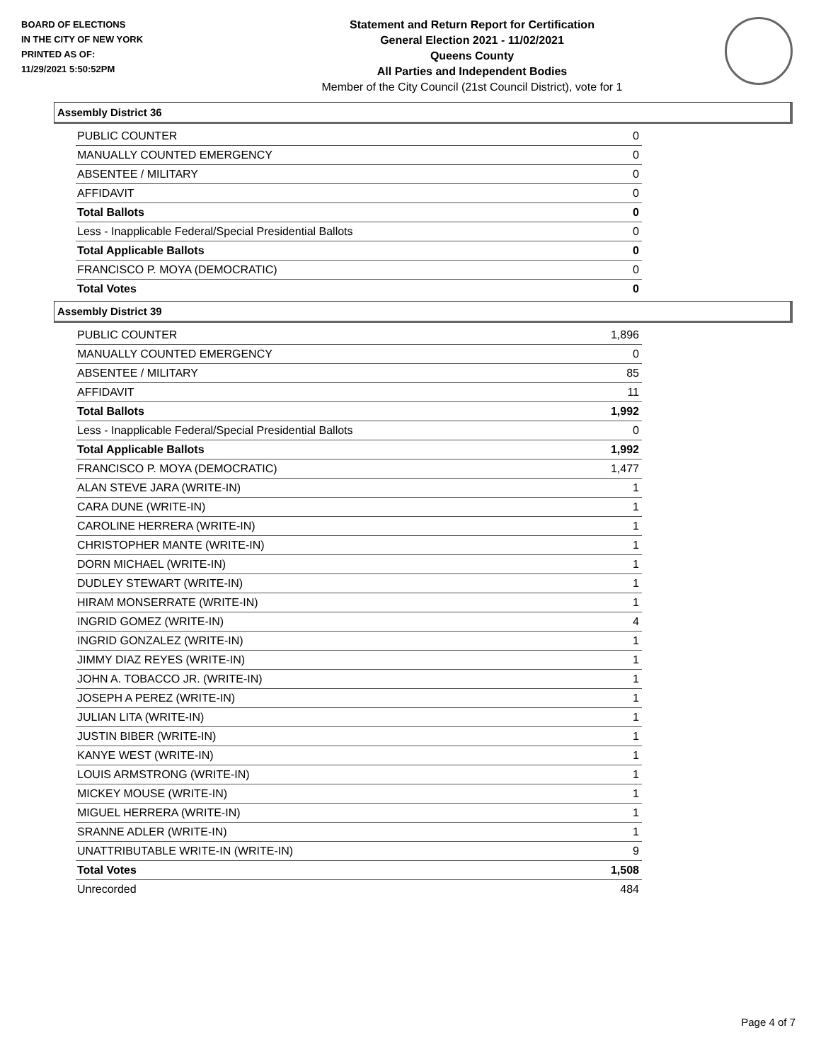BOARD OF ELECTIONS
IN THE CITY OF NEW YORK
PRINTED AS OF:
11/29/2021 5:50:52PM
Statement and Return Report for Certification
General Election 2021 - 11/02/2021
Queens County
All Parties and Independent Bodies
Member of the City Council (21st Council District), vote for 1
Assembly District 36
| PUBLIC COUNTER | 0 |
| MANUALLY COUNTED EMERGENCY | 0 |
| ABSENTEE / MILITARY | 0 |
| AFFIDAVIT | 0 |
| Total Ballots | 0 |
| Less - Inapplicable Federal/Special Presidential Ballots | 0 |
| Total Applicable Ballots | 0 |
| FRANCISCO P. MOYA (DEMOCRATIC) | 0 |
| Total Votes | 0 |
Assembly District 39
| PUBLIC COUNTER | 1,896 |
| MANUALLY COUNTED EMERGENCY | 0 |
| ABSENTEE / MILITARY | 85 |
| AFFIDAVIT | 11 |
| Total Ballots | 1,992 |
| Less - Inapplicable Federal/Special Presidential Ballots | 0 |
| Total Applicable Ballots | 1,992 |
| FRANCISCO P. MOYA (DEMOCRATIC) | 1,477 |
| ALAN STEVE JARA (WRITE-IN) | 1 |
| CARA DUNE (WRITE-IN) | 1 |
| CAROLINE HERRERA (WRITE-IN) | 1 |
| CHRISTOPHER MANTE (WRITE-IN) | 1 |
| DORN MICHAEL (WRITE-IN) | 1 |
| DUDLEY STEWART (WRITE-IN) | 1 |
| HIRAM MONSERRATE (WRITE-IN) | 1 |
| INGRID GOMEZ (WRITE-IN) | 4 |
| INGRID GONZALEZ (WRITE-IN) | 1 |
| JIMMY DIAZ REYES (WRITE-IN) | 1 |
| JOHN A. TOBACCO JR. (WRITE-IN) | 1 |
| JOSEPH A PEREZ (WRITE-IN) | 1 |
| JULIAN LITA (WRITE-IN) | 1 |
| JUSTIN BIBER (WRITE-IN) | 1 |
| KANYE WEST (WRITE-IN) | 1 |
| LOUIS ARMSTRONG (WRITE-IN) | 1 |
| MICKEY MOUSE (WRITE-IN) | 1 |
| MIGUEL HERRERA (WRITE-IN) | 1 |
| SRANNE ADLER (WRITE-IN) | 1 |
| UNATTRIBUTABLE WRITE-IN (WRITE-IN) | 9 |
| Total Votes | 1,508 |
| Unrecorded | 484 |
Page 4 of 7